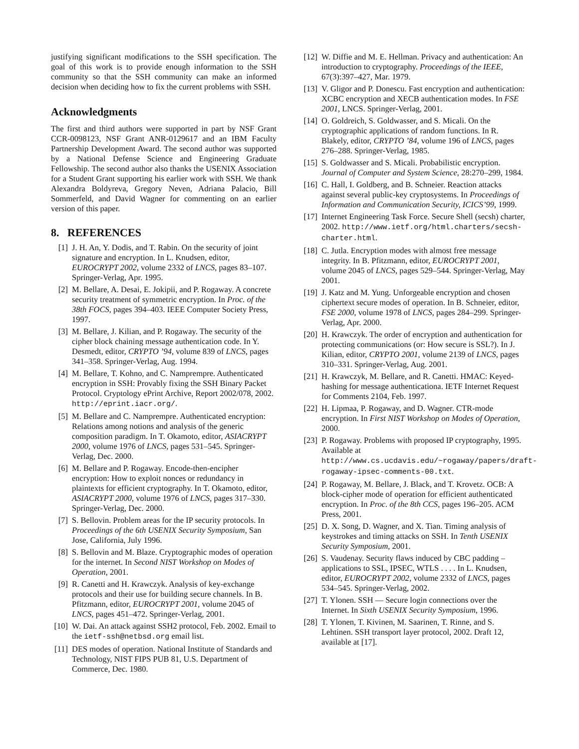justifying significant modifications to the SSH specification. The goal of this work is to provide enough information to the SSH community so that the SSH community can make an informed decision when deciding how to fix the current problems with SSH.
Acknowledgments
The first and third authors were supported in part by NSF Grant CCR-0098123, NSF Grant ANR-0129617 and an IBM Faculty Partnership Development Award. The second author was supported by a National Defense Science and Engineering Graduate Fellowship. The second author also thanks the USENIX Association for a Student Grant supporting his earlier work with SSH. We thank Alexandra Boldyreva, Gregory Neven, Adriana Palacio, Bill Sommerfeld, and David Wagner for commenting on an earlier version of this paper.
8. REFERENCES
[1] J. H. An, Y. Dodis, and T. Rabin. On the security of joint signature and encryption. In L. Knudsen, editor, EUROCRYPT 2002, volume 2332 of LNCS, pages 83–107. Springer-Verlag, Apr. 1995.
[2] M. Bellare, A. Desai, E. Jokipii, and P. Rogaway. A concrete security treatment of symmetric encryption. In Proc. of the 38th FOCS, pages 394–403. IEEE Computer Society Press, 1997.
[3] M. Bellare, J. Kilian, and P. Rogaway. The security of the cipher block chaining message authentication code. In Y. Desmedt, editor, CRYPTO ’94, volume 839 of LNCS, pages 341–358. Springer-Verlag, Aug. 1994.
[4] M. Bellare, T. Kohno, and C. Namprempre. Authenticated encryption in SSH: Provably fixing the SSH Binary Packet Protocol. Cryptology ePrint Archive, Report 2002/078, 2002. http://eprint.iacr.org/.
[5] M. Bellare and C. Namprempre. Authenticated encryption: Relations among notions and analysis of the generic composition paradigm. In T. Okamoto, editor, ASIACRYPT 2000, volume 1976 of LNCS, pages 531–545. Springer-Verlag, Dec. 2000.
[6] M. Bellare and P. Rogaway. Encode-then-encipher encryption: How to exploit nonces or redundancy in plaintexts for efficient cryptography. In T. Okamoto, editor, ASIACRYPT 2000, volume 1976 of LNCS, pages 317–330. Springer-Verlag, Dec. 2000.
[7] S. Bellovin. Problem areas for the IP security protocols. In Proceedings of the 6th USENIX Security Symposium, San Jose, California, July 1996.
[8] S. Bellovin and M. Blaze. Cryptographic modes of operation for the internet. In Second NIST Workshop on Modes of Operation, 2001.
[9] R. Canetti and H. Krawczyk. Analysis of key-exchange protocols and their use for building secure channels. In B. Pfitzmann, editor, EUROCRYPT 2001, volume 2045 of LNCS, pages 451–472. Springer-Verlag, 2001.
[10] W. Dai. An attack against SSH2 protocol, Feb. 2002. Email to the ietf-ssh@netbsd.org email list.
[11] DES modes of operation. National Institute of Standards and Technology, NIST FIPS PUB 81, U.S. Department of Commerce, Dec. 1980.
[12] W. Diffie and M. E. Hellman. Privacy and authentication: An introduction to cryptography. Proceedings of the IEEE, 67(3):397–427, Mar. 1979.
[13] V. Gligor and P. Donescu. Fast encryption and authentication: XCBC encryption and XECB authentication modes. In FSE 2001, LNCS. Springer-Verlag, 2001.
[14] O. Goldreich, S. Goldwasser, and S. Micali. On the cryptographic applications of random functions. In R. Blakely, editor, CRYPTO ’84, volume 196 of LNCS, pages 276–288. Springer-Verlag, 1985.
[15] S. Goldwasser and S. Micali. Probabilistic encryption. Journal of Computer and System Science, 28:270–299, 1984.
[16] C. Hall, I. Goldberg, and B. Schneier. Reaction attacks against several public-key cryptosystems. In Proceedings of Information and Communication Security, ICICS’99, 1999.
[17] Internet Engineering Task Force. Secure Shell (secsh) charter, 2002. http://www.ietf.org/html.charters/secsh-charter.html.
[18] C. Jutla. Encryption modes with almost free message integrity. In B. Pfitzmann, editor, EUROCRYPT 2001, volume 2045 of LNCS, pages 529–544. Springer-Verlag, May 2001.
[19] J. Katz and M. Yung. Unforgeable encryption and chosen ciphertext secure modes of operation. In B. Schneier, editor, FSE 2000, volume 1978 of LNCS, pages 284–299. Springer-Verlag, Apr. 2000.
[20] H. Krawczyk. The order of encryption and authentication for protecting communications (or: How secure is SSL?). In J. Kilian, editor, CRYPTO 2001, volume 2139 of LNCS, pages 310–331. Springer-Verlag, Aug. 2001.
[21] H. Krawczyk, M. Bellare, and R. Canetti. HMAC: Keyed-hashing for message authenticationa. IETF Internet Request for Comments 2104, Feb. 1997.
[22] H. Lipmaa, P. Rogaway, and D. Wagner. CTR-mode encryption. In First NIST Workshop on Modes of Operation, 2000.
[23] P. Rogaway. Problems with proposed IP cryptography, 1995. Available at http://www.cs.ucdavis.edu/~rogaway/papers/draft-rogaway-ipsec-comments-00.txt.
[24] P. Rogaway, M. Bellare, J. Black, and T. Krovetz. OCB: A block-cipher mode of operation for efficient authenticated encryption. In Proc. of the 8th CCS, pages 196–205. ACM Press, 2001.
[25] D. X. Song, D. Wagner, and X. Tian. Timing analysis of keystrokes and timing attacks on SSH. In Tenth USENIX Security Symposium, 2001.
[26] S. Vaudenay. Security flaws induced by CBC padding – applications to SSL, IPSEC, WTLS . . . . In L. Knudsen, editor, EUROCRYPT 2002, volume 2332 of LNCS, pages 534–545. Springer-Verlag, 2002.
[27] T. Ylonen. SSH — Secure login connections over the Internet. In Sixth USENIX Security Symposium, 1996.
[28] T. Ylonen, T. Kivinen, M. Saarinen, T. Rinne, and S. Lehtinen. SSH transport layer protocol, 2002. Draft 12, available at [17].